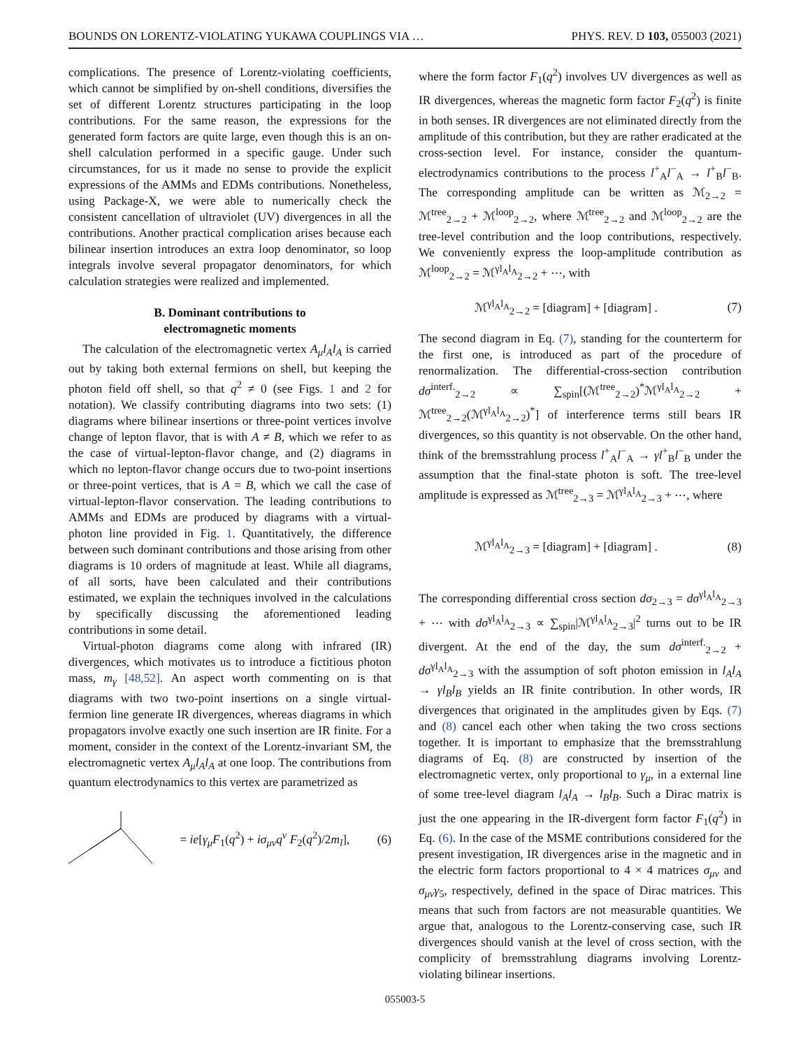BOUNDS ON LORENTZ-VIOLATING YUKAWA COUPLINGS VIA … PHYS. REV. D 103, 055003 (2021)
complications. The presence of Lorentz-violating coefficients, which cannot be simplified by on-shell conditions, diversifies the set of different Lorentz structures participating in the loop contributions. For the same reason, the expressions for the generated form factors are quite large, even though this is an on-shell calculation performed in a specific gauge. Under such circumstances, for us it made no sense to provide the explicit expressions of the AMMs and EDMs contributions. Nonetheless, using Package-X, we were able to numerically check the consistent cancellation of ultraviolet (UV) divergences in all the contributions. Another practical complication arises because each bilinear insertion introduces an extra loop denominator, so loop integrals involve several propagator denominators, for which calculation strategies were realized and implemented.
B. Dominant contributions to
electromagnetic moments
The calculation of the electromagnetic vertex A<sub>μ</sub>l<sub>A</sub>l<sub>A</sub> is carried out by taking both external fermions on shell, but keeping the photon field off shell, so that q<sup>2</sup> ≠ 0 (see Figs. 1 and 2 for notation). We classify contributing diagrams into two sets: (1) diagrams where bilinear insertions or three-point vertices involve change of lepton flavor, that is with A ≠ B, which we refer to as the case of virtual-lepton-flavor change, and (2) diagrams in which no lepton-flavor change occurs due to two-point insertions or three-point vertices, that is A = B, which we call the case of virtual-lepton-flavor conservation. The leading contributions to AMMs and EDMs are produced by diagrams with a virtual-photon line provided in Fig. 1. Quantitatively, the difference between such dominant contributions and those arising from other diagrams is 10 orders of magnitude at least. While all diagrams, of all sorts, have been calculated and their contributions estimated, we explain the techniques involved in the calculations by specifically discussing the aforementioned leading contributions in some detail.
Virtual-photon diagrams come along with infrared (IR) divergences, which motivates us to introduce a fictitious photon mass, m<sub>γ</sub> [48,52]. An aspect worth commenting on is that diagrams with two two-point insertions on a single virtual-fermion line generate IR divergences, whereas diagrams in which propagators involve exactly one such insertion are IR finite. For a moment, consider in the context of the Lorentz-invariant SM, the electromagnetic vertex A<sub>μ</sub>l<sub>A</sub>l<sub>A</sub> at one loop. The contributions from quantum electrodynamics to this vertex are parametrized as
= ie[γ<sub>μ</sub>F<sub>1</sub>(q<sup>2</sup>) + iσ<sub>μν</sub>q<sup>ν</sup> F<sub>2</sub>(q<sup>2</sup>)/2m<sub>l</sub>], (6)
where the form factor F<sub>1</sub>(q<sup>2</sup>) involves UV divergences as well as IR divergences, whereas the magnetic form factor F<sub>2</sub>(q<sup>2</sup>) is finite in both senses. IR divergences are not eliminated directly from the amplitude of this contribution, but they are rather eradicated at the cross-section level. For instance, consider the quantum-electrodynamics contributions to the process l<sup>+</sup><sub>A</sub>l<sup>−</sup><sub>A</sub> → l<sup>+</sup><sub>B</sub>l<sup>−</sup><sub>B</sub>. The corresponding amplitude can be written as ℳ<sub>2→2</sub> = ℳ<sup>tree</sup><sub>2→2</sub> + ℳ<sup>loop</sup><sub>2→2</sub>, where ℳ<sup>tree</sup><sub>2→2</sub> and ℳ<sup>loop</sup><sub>2→2</sub> are the tree-level contribution and the loop contributions, respectively. We conveniently express the loop-amplitude contribution as ℳ<sup>loop</sup><sub>2→2</sub> = ℳ<sup>γl<sub>A</sub>l<sub>A</sub></sup><sub>2→2</sub> + ⋯, with
ℳ<sup>γl<sub>A</sub>l<sub>A</sub></sup><sub>2→2</sub> = [diagram] + [diagram] . (7)
The second diagram in Eq. (7), standing for the counterterm for the first one, is introduced as part of the procedure of renormalization. The differential-cross-section contribution dσ<sup>interf.</sup><sub>2→2</sub> ∝ ∑<sub>spin</sub>[(ℳ<sup>tree</sup><sub>2→2</sub>)<sup>*</sup>ℳ<sup>γl<sub>A</sub>l<sub>A</sub></sup><sub>2→2</sub> + ℳ<sup>tree</sup><sub>2→2</sub>(ℳ<sup>γl<sub>A</sub>l<sub>A</sub></sup><sub>2→2</sub>)<sup>*</sup>] of interference terms still bears IR divergences, so this quantity is not observable. On the other hand, think of the bremsstrahlung process l<sup>+</sup><sub>A</sub>l<sup>−</sup><sub>A</sub> → γl<sup>+</sup><sub>B</sub>l<sup>−</sup><sub>B</sub> under the assumption that the final-state photon is soft. The tree-level amplitude is expressed as ℳ<sup>tree</sup><sub>2→3</sub> = ℳ<sup>γl<sub>A</sub>l<sub>A</sub></sup><sub>2→3</sub> + ⋯, where
ℳ<sup>γl<sub>A</sub>l<sub>A</sub></sup><sub>2→3</sub> = [diagram] + [diagram] . (8)
The corresponding differential cross section dσ<sub>2→3</sub> = dσ<sup>γl<sub>A</sub>l<sub>A</sub></sup><sub>2→3</sub> + ⋯ with dσ<sup>γl<sub>A</sub>l<sub>A</sub></sup><sub>2→3</sub> ∝ ∑<sub>spin</sub>|ℳ<sup>γl<sub>A</sub>l<sub>A</sub></sup><sub>2→3</sub>|<sup>2</sup> turns out to be IR divergent. At the end of the day, the sum dσ<sup>interf.</sup><sub>2→2</sub> + dσ<sup>γl<sub>A</sub>l<sub>A</sub></sup><sub>2→3</sub> with the assumption of soft photon emission in l<sub>A</sub>l<sub>A</sub> → γl<sub>B</sub>l<sub>B</sub> yields an IR finite contribution. In other words, IR divergences that originated in the amplitudes given by Eqs. (7) and (8) cancel each other when taking the two cross sections together. It is important to emphasize that the bremsstrahlung diagrams of Eq. (8) are constructed by insertion of the electromagnetic vertex, only proportional to γ<sub>μ</sub>, in a external line of some tree-level diagram l<sub>A</sub>l<sub>A</sub> → l<sub>B</sub>l<sub>B</sub>. Such a Dirac matrix is just the one appearing in the IR-divergent form factor F<sub>1</sub>(q<sup>2</sup>) in Eq. (6). In the case of the MSME contributions considered for the present investigation, IR divergences arise in the magnetic and in the electric form factors proportional to 4 × 4 matrices σ<sub>μν</sub> and σ<sub>μν</sub>γ<sub>5</sub>, respectively, defined in the space of Dirac matrices. This means that such from factors are not measurable quantities. We argue that, analogous to the Lorentz-conserving case, such IR divergences should vanish at the level of cross section, with the complicity of bremsstrahlung diagrams involving Lorentz-violating bilinear insertions.
055003-5